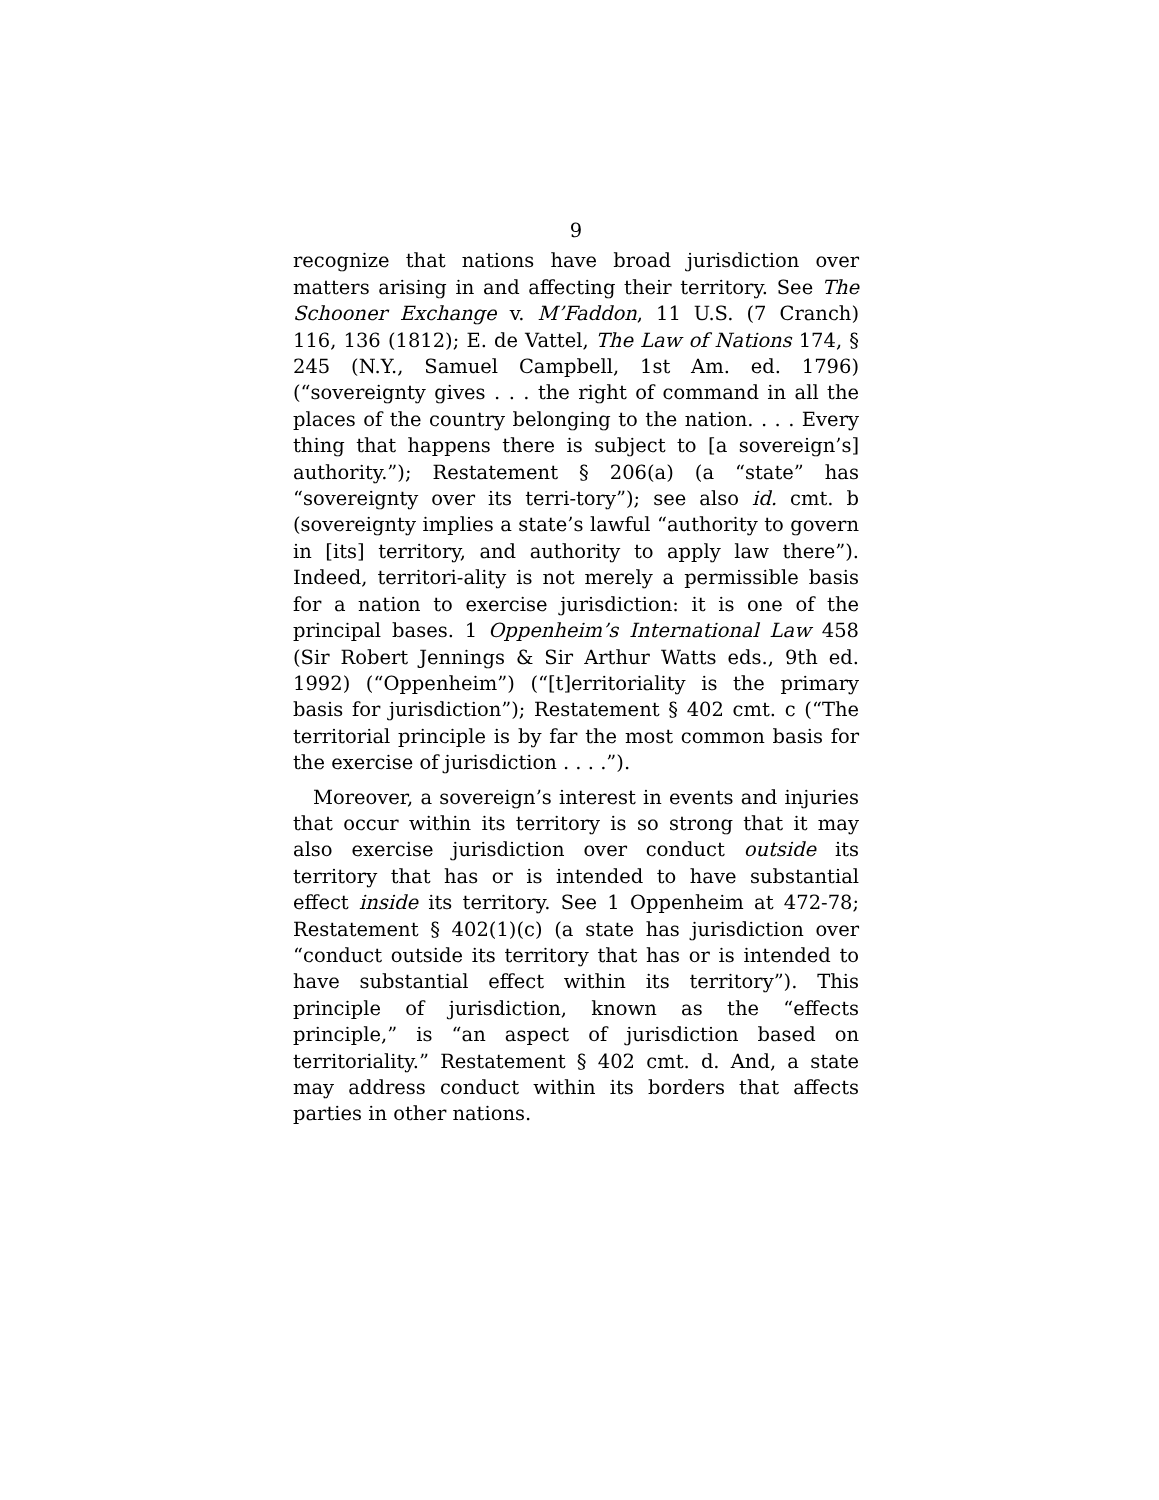9
recognize that nations have broad jurisdiction over matters arising in and affecting their territory. See The Schooner Exchange v. M’Faddon, 11 U.S. (7 Cranch) 116, 136 (1812); E. de Vattel, The Law of Nations 174, § 245 (N.Y., Samuel Campbell, 1st Am. ed. 1796) (“sovereignty gives . . . the right of command in all the places of the country belonging to the nation. . . . Every thing that happens there is subject to [a sovereign’s] authority.”); Restatement § 206(a) (a “state” has “sovereignty over its terri-tory”); see also id. cmt. b (sovereignty implies a state’s lawful “authority to govern in [its] territory, and authority to apply law there”). Indeed, territori-ality is not merely a permissible basis for a nation to exercise jurisdiction: it is one of the principal bases. 1 Oppenheim’s International Law 458 (Sir Robert Jennings & Sir Arthur Watts eds., 9th ed. 1992) (“Oppenheim”) (“[t]erritoriality is the primary basis for jurisdiction”); Restatement § 402 cmt. c (“The territorial principle is by far the most common basis for the exercise of jurisdiction . . . .”).
Moreover, a sovereign’s interest in events and injuries that occur within its territory is so strong that it may also exercise jurisdiction over conduct outside its territory that has or is intended to have substantial effect inside its territory. See 1 Oppenheim at 472-78; Restatement § 402(1)(c) (a state has jurisdiction over “conduct outside its territory that has or is intended to have substantial effect within its territory”). This principle of jurisdiction, known as the “effects principle,” is “an aspect of jurisdiction based on territoriality.” Restatement § 402 cmt. d. And, a state may address conduct within its borders that affects parties in other nations.